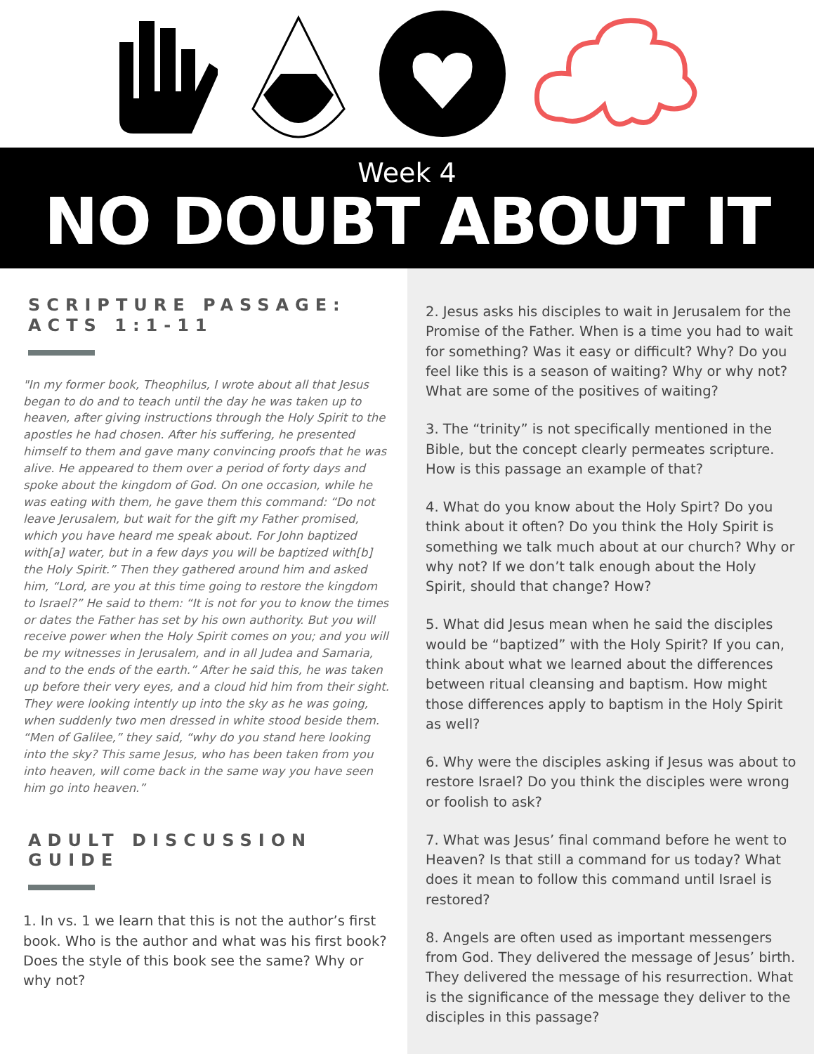Week 4
NO DOUBT ABOUT IT
SCRIPTURE PASSAGE: ACTS 1:1-11
"In my former book, Theophilus, I wrote about all that Jesus began to do and to teach until the day he was taken up to heaven, after giving instructions through the Holy Spirit to the apostles he had chosen. After his suffering, he presented himself to them and gave many convincing proofs that he was alive. He appeared to them over a period of forty days and spoke about the kingdom of God. On one occasion, while he was eating with them, he gave them this command: “Do not leave Jerusalem, but wait for the gift my Father promised, which you have heard me speak about. For John baptized with[a] water, but in a few days you will be baptized with[b] the Holy Spirit.” Then they gathered around him and asked him, “Lord, are you at this time going to restore the kingdom to Israel?” He said to them: “It is not for you to know the times or dates the Father has set by his own authority. But you will receive power when the Holy Spirit comes on you; and you will be my witnesses in Jerusalem, and in all Judea and Samaria, and to the ends of the earth.” After he said this, he was taken up before their very eyes, and a cloud hid him from their sight. They were looking intently up into the sky as he was going, when suddenly two men dressed in white stood beside them. “Men of Galilee,” they said, “why do you stand here looking into the sky? This same Jesus, who has been taken from you into heaven, will come back in the same way you have seen him go into heaven.”
ADULT DISCUSSION GUIDE
1. In vs. 1 we learn that this is not the author’s first book. Who is the author and what was his first book? Does the style of this book see the same? Why or why not?
2. Jesus asks his disciples to wait in Jerusalem for the Promise of the Father. When is a time you had to wait for something? Was it easy or difficult? Why? Do you feel like this is a season of waiting? Why or why not? What are some of the positives of waiting?
3. The “trinity” is not specifically mentioned in the Bible, but the concept clearly permeates scripture. How is this passage an example of that?
4. What do you know about the Holy Spirt? Do you think about it often? Do you think the Holy Spirit is something we talk much about at our church? Why or why not? If we don’t talk enough about the Holy Spirit, should that change? How?
5. What did Jesus mean when he said the disciples would be “baptized” with the Holy Spirit? If you can, think about what we learned about the differences between ritual cleansing and baptism. How might those differences apply to baptism in the Holy Spirit as well?
6. Why were the disciples asking if Jesus was about to restore Israel? Do you think the disciples were wrong or foolish to ask?
7. What was Jesus’ final command before he went to Heaven? Is that still a command for us today? What does it mean to follow this command until Israel is restored?
8. Angels are often used as important messengers from God. They delivered the message of Jesus’ birth. They delivered the message of his resurrection. What is the significance of the message they deliver to the disciples in this passage?